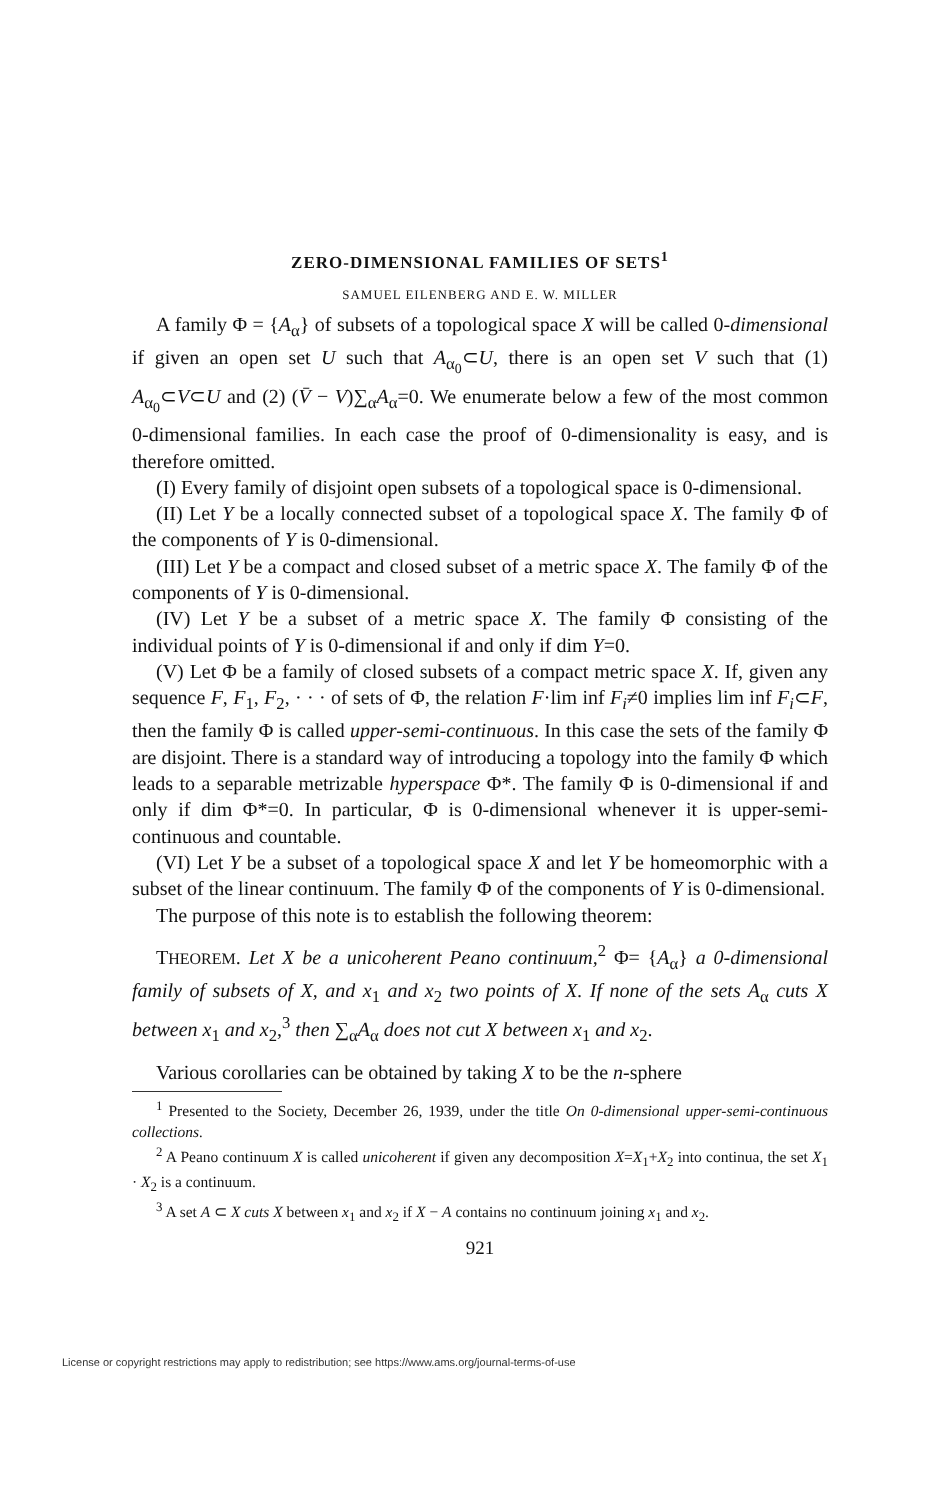ZERO-DIMENSIONAL FAMILIES OF SETS<sup>1</sup>
SAMUEL EILENBERG AND E. W. MILLER
A family Φ = {A<sub>α</sub>} of subsets of a topological space X will be called 0-dimensional if given an open set U such that A<sub>α<sub>0</sub></sub>⊂U, there is an open set V such that (1) A<sub>α<sub>0</sub></sub>⊂V⊂U and (2) (V̄ − V)∑<sub>α</sub>A<sub>α</sub>=0. We enumerate below a few of the most common 0-dimensional families. In each case the proof of 0-dimensionality is easy, and is therefore omitted.
(I) Every family of disjoint open subsets of a topological space is 0-dimensional.
(II) Let Y be a locally connected subset of a topological space X. The family Φ of the components of Y is 0-dimensional.
(III) Let Y be a compact and closed subset of a metric space X. The family Φ of the components of Y is 0-dimensional.
(IV) Let Y be a subset of a metric space X. The family Φ consisting of the individual points of Y is 0-dimensional if and only if dim Y=0.
(V) Let Φ be a family of closed subsets of a compact metric space X. If, given any sequence F, F<sub>1</sub>, F<sub>2</sub>, · · · of sets of Φ, the relation F·lim inf F<sub>i</sub>≠0 implies lim inf F<sub>i</sub>⊂F, then the family Φ is called upper-semi-continuous. In this case the sets of the family Φ are disjoint. There is a standard way of introducing a topology into the family Φ which leads to a separable metrizable hyperspace Φ*. The family Φ is 0-dimensional if and only if dim Φ*=0. In particular, Φ is 0-dimensional whenever it is upper-semi-continuous and countable.
(VI) Let Y be a subset of a topological space X and let Y be homeomorphic with a subset of the linear continuum. The family Φ of the components of Y is 0-dimensional.
The purpose of this note is to establish the following theorem:
THEOREM. Let X be a unicoherent Peano continuum,<sup>2</sup> Φ= {A<sub>α</sub>} a 0-dimensional family of subsets of X, and x<sub>1</sub> and x<sub>2</sub> two points of X. If none of the sets A<sub>α</sub> cuts X between x<sub>1</sub> and x<sub>2</sub>,<sup>3</sup> then ∑<sub>α</sub>A<sub>α</sub> does not cut X between x<sub>1</sub> and x<sub>2</sub>.
Various corollaries can be obtained by taking X to be the n-sphere
<sup>1</sup> Presented to the Society, December 26, 1939, under the title On 0-dimensional upper-semi-continuous collections.
<sup>2</sup> A Peano continuum X is called unicoherent if given any decomposition X=X<sub>1</sub>+X<sub>2</sub> into continua, the set X<sub>1</sub> · X<sub>2</sub> is a continuum.
<sup>3</sup> A set A ⊂ X cuts X between x<sub>1</sub> and x<sub>2</sub> if X − A contains no continuum joining x<sub>1</sub> and x<sub>2</sub>.
921
License or copyright restrictions may apply to redistribution; see https://www.ams.org/journal-terms-of-use